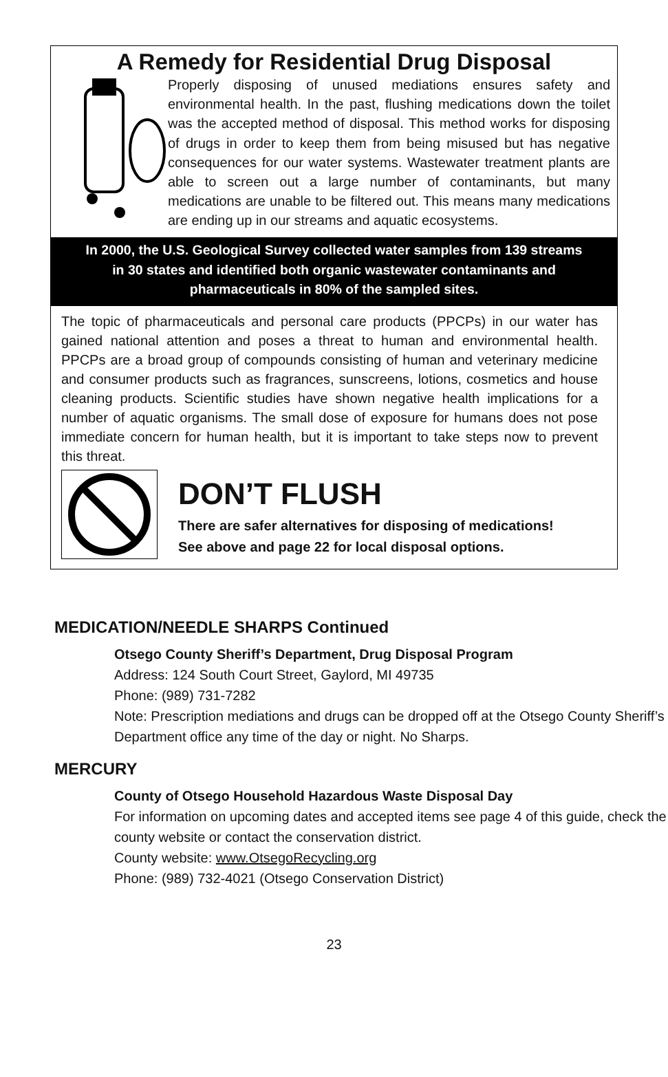A Remedy for Residential Drug Disposal
Properly disposing of unused mediations ensures safety and environmental health. In the past, flushing medications down the toilet was the accepted method of disposal. This method works for disposing of drugs in order to keep them from being misused but has negative consequences for our water systems. Wastewater treatment plants are able to screen out a large number of contaminants, but many medications are unable to be filtered out. This means many medications are ending up in our streams and aquatic ecosystems.
In 2000, the U.S. Geological Survey collected water samples from 139 streams in 30 states and identified both organic wastewater contaminants and pharmaceuticals in 80% of the sampled sites.
The topic of pharmaceuticals and personal care products (PPCPs) in our water has gained national attention and poses a threat to human and environmental health. PPCPs are a broad group of compounds consisting of human and veterinary medicine and consumer products such as fragrances, sunscreens, lotions, cosmetics and house cleaning products. Scientific studies have shown negative health implications for a number of aquatic organisms. The small dose of exposure for humans does not pose immediate concern for human health, but it is important to take steps now to prevent this threat.
DON’T FLUSH
There are safer alternatives for disposing of medications!
See above and page 22 for local disposal options.
MEDICATION/NEEDLE SHARPS Continued
Otsego County Sheriff’s Department, Drug Disposal Program
Address: 124 South Court Street, Gaylord, MI 49735
Phone: (989) 731-7282
Note: Prescription mediations and drugs can be dropped off at the Otsego County Sheriff’s Department office any time of the day or night. No Sharps.
MERCURY
County of Otsego Household Hazardous Waste Disposal Day
For information on upcoming dates and accepted items see page 4 of this guide, check the county website or contact the conservation district.
County website: www.OtsegoRecycling.org
Phone: (989) 732-4021 (Otsego Conservation District)
23